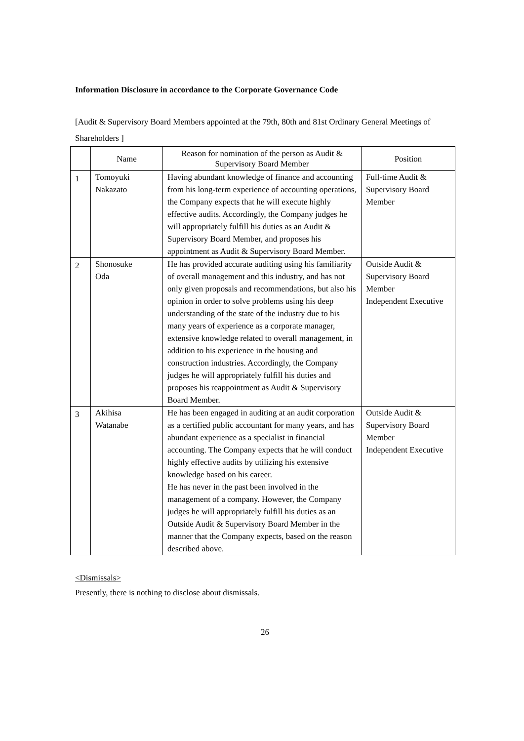Information Disclosure in accordance to the Corporate Governance Code
[Audit & Supervisory Board Members appointed at the 79th, 80th and 81st Ordinary General Meetings of Shareholders ]
| | Name | Reason for nomination of the person as Audit & Supervisory Board Member | Position |
| --- | --- | --- | --- |
| 1 | Tomoyuki Nakazato | Having abundant knowledge of finance and accounting from his long-term experience of accounting operations, the Company expects that he will execute highly effective audits. Accordingly, the Company judges he will appropriately fulfill his duties as an Audit & Supervisory Board Member, and proposes his appointment as Audit & Supervisory Board Member. | Full-time Audit & Supervisory Board Member |
| 2 | Shonosuke Oda | He has provided accurate auditing using his familiarity of overall management and this industry, and has not only given proposals and recommendations, but also his opinion in order to solve problems using his deep understanding of the state of the industry due to his many years of experience as a corporate manager, extensive knowledge related to overall management, in addition to his experience in the housing and construction industries. Accordingly, the Company judges he will appropriately fulfill his duties and proposes his reappointment as Audit & Supervisory Board Member. | Outside Audit & Supervisory Board Member Independent Executive |
| 3 | Akihisa Watanabe | He has been engaged in auditing at an audit corporation as a certified public accountant for many years, and has abundant experience as a specialist in financial accounting. The Company expects that he will conduct highly effective audits by utilizing his extensive knowledge based on his career. He has never in the past been involved in the management of a company. However, the Company judges he will appropriately fulfill his duties as an Outside Audit & Supervisory Board Member in the manner that the Company expects, based on the reason described above. | Outside Audit & Supervisory Board Member Independent Executive |
<Dismissals>
Presently, there is nothing to disclose about dismissals.
26